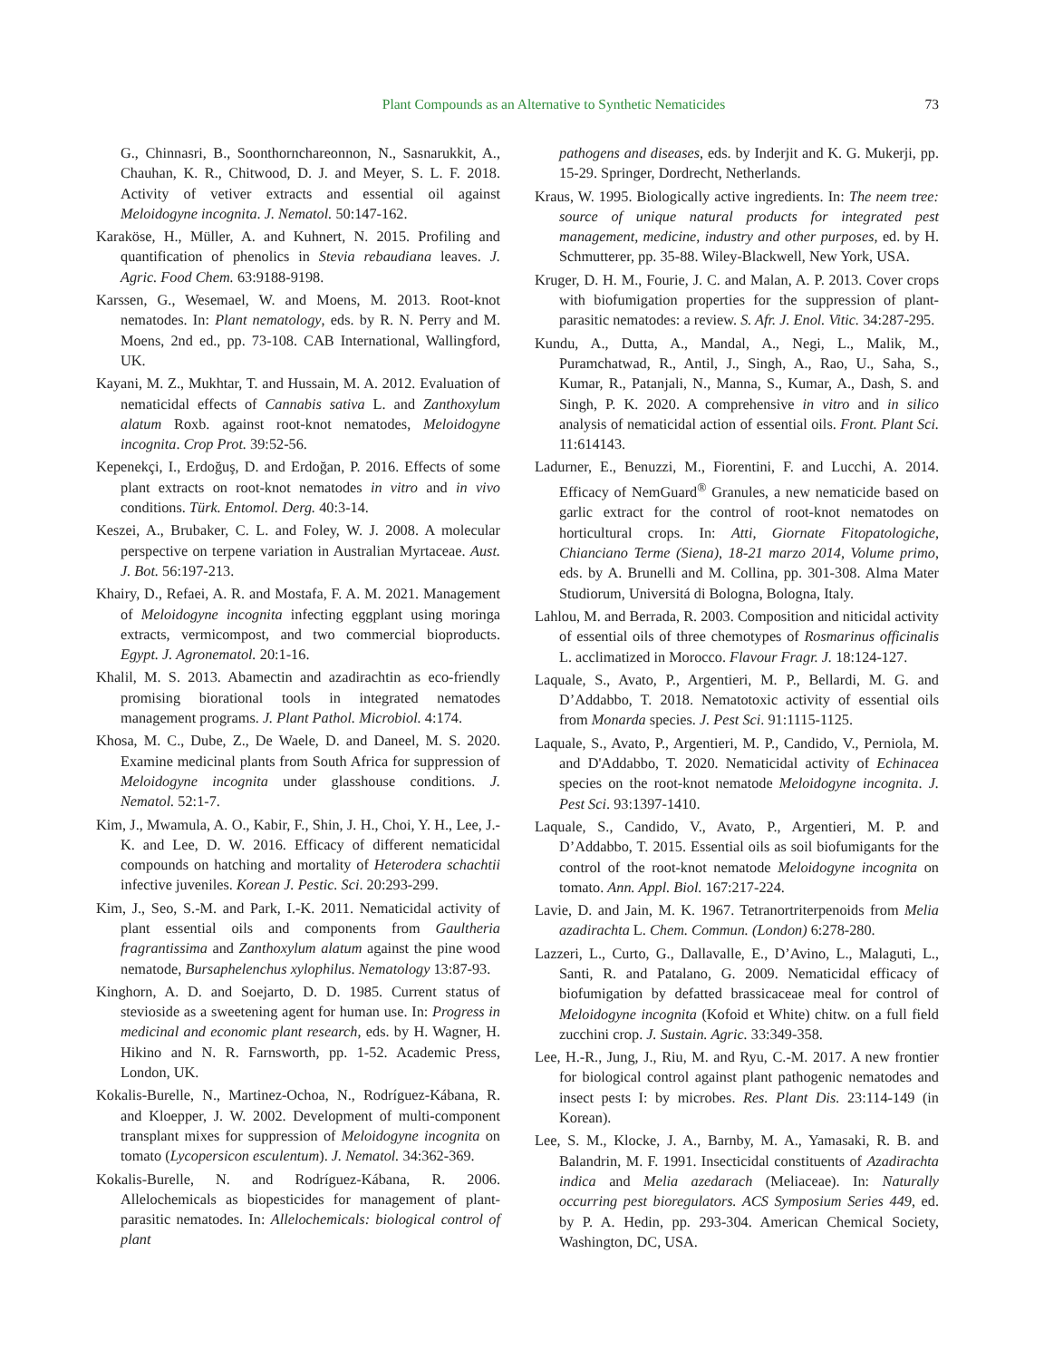Plant Compounds as an Alternative to Synthetic Nematicides
73
G., Chinnasri, B., Soonthornchareonnon, N., Sasnarukkit, A., Chauhan, K. R., Chitwood, D. J. and Meyer, S. L. F. 2018. Activity of vetiver extracts and essential oil against Meloidogyne incognita. J. Nematol. 50:147-162.
Karaköse, H., Müller, A. and Kuhnert, N. 2015. Profiling and quantification of phenolics in Stevia rebaudiana leaves. J. Agric. Food Chem. 63:9188-9198.
Karssen, G., Wesemael, W. and Moens, M. 2013. Root-knot nematodes. In: Plant nematology, eds. by R. N. Perry and M. Moens, 2nd ed., pp. 73-108. CAB International, Wallingford, UK.
Kayani, M. Z., Mukhtar, T. and Hussain, M. A. 2012. Evaluation of nematicidal effects of Cannabis sativa L. and Zanthoxylum alatum Roxb. against root-knot nematodes, Meloidogyne incognita. Crop Prot. 39:52-56.
Kepenekçi, I., Erdoğuş, D. and Erdoğan, P. 2016. Effects of some plant extracts on root-knot nematodes in vitro and in vivo conditions. Türk. Entomol. Derg. 40:3-14.
Keszei, A., Brubaker, C. L. and Foley, W. J. 2008. A molecular perspective on terpene variation in Australian Myrtaceae. Aust. J. Bot. 56:197-213.
Khairy, D., Refaei, A. R. and Mostafa, F. A. M. 2021. Management of Meloidogyne incognita infecting eggplant using moringa extracts, vermicompost, and two commercial bioproducts. Egypt. J. Agronematol. 20:1-16.
Khalil, M. S. 2013. Abamectin and azadirachtin as eco-friendly promising biorational tools in integrated nematodes management programs. J. Plant Pathol. Microbiol. 4:174.
Khosa, M. C., Dube, Z., De Waele, D. and Daneel, M. S. 2020. Examine medicinal plants from South Africa for suppression of Meloidogyne incognita under glasshouse conditions. J. Nematol. 52:1-7.
Kim, J., Mwamula, A. O., Kabir, F., Shin, J. H., Choi, Y. H., Lee, J.-K. and Lee, D. W. 2016. Efficacy of different nematicidal compounds on hatching and mortality of Heterodera schachtii infective juveniles. Korean J. Pestic. Sci. 20:293-299.
Kim, J., Seo, S.-M. and Park, I.-K. 2011. Nematicidal activity of plant essential oils and components from Gaultheria fragrantissima and Zanthoxylum alatum against the pine wood nematode, Bursaphelenchus xylophilus. Nematology 13:87-93.
Kinghorn, A. D. and Soejarto, D. D. 1985. Current status of stevioside as a sweetening agent for human use. In: Progress in medicinal and economic plant research, eds. by H. Wagner, H. Hikino and N. R. Farnsworth, pp. 1-52. Academic Press, London, UK.
Kokalis-Burelle, N., Martinez-Ochoa, N., Rodríguez-Kábana, R. and Kloepper, J. W. 2002. Development of multi-component transplant mixes for suppression of Meloidogyne incognita on tomato (Lycopersicon esculentum). J. Nematol. 34:362-369.
Kokalis-Burelle, N. and Rodríguez-Kábana, R. 2006. Allelochemicals as biopesticides for management of plant-parasitic nematodes. In: Allelochemicals: biological control of plant
pathogens and diseases, eds. by Inderjit and K. G. Mukerji, pp. 15-29. Springer, Dordrecht, Netherlands.
Kraus, W. 1995. Biologically active ingredients. In: The neem tree: source of unique natural products for integrated pest management, medicine, industry and other purposes, ed. by H. Schmutterer, pp. 35-88. Wiley-Blackwell, New York, USA.
Kruger, D. H. M., Fourie, J. C. and Malan, A. P. 2013. Cover crops with biofumigation properties for the suppression of plant-parasitic nematodes: a review. S. Afr. J. Enol. Vitic. 34:287-295.
Kundu, A., Dutta, A., Mandal, A., Negi, L., Malik, M., Puramchatwad, R., Antil, J., Singh, A., Rao, U., Saha, S., Kumar, R., Patanjali, N., Manna, S., Kumar, A., Dash, S. and Singh, P. K. 2020. A comprehensive in vitro and in silico analysis of nematicidal action of essential oils. Front. Plant Sci. 11:614143.
Ladurner, E., Benuzzi, M., Fiorentini, F. and Lucchi, A. 2014. Efficacy of NemGuard<sup>®</sup> Granules, a new nematicide based on garlic extract for the control of root-knot nematodes on horticultural crops. In: Atti, Giornate Fitopatologiche, Chianciano Terme (Siena), 18-21 marzo 2014, Volume primo, eds. by A. Brunelli and M. Collina, pp. 301-308. Alma Mater Studiorum, Universitá di Bologna, Bologna, Italy.
Lahlou, M. and Berrada, R. 2003. Composition and niticidal activity of essential oils of three chemotypes of Rosmarinus officinalis L. acclimatized in Morocco. Flavour Fragr. J. 18:124-127.
Laquale, S., Avato, P., Argentieri, M. P., Bellardi, M. G. and D’Addabbo, T. 2018. Nematotoxic activity of essential oils from Monarda species. J. Pest Sci. 91:1115-1125.
Laquale, S., Avato, P., Argentieri, M. P., Candido, V., Perniola, M. and D'Addabbo, T. 2020. Nematicidal activity of Echinacea species on the root-knot nematode Meloidogyne incognita. J. Pest Sci. 93:1397-1410.
Laquale, S., Candido, V., Avato, P., Argentieri, M. P. and D’Addabbo, T. 2015. Essential oils as soil biofumigants for the control of the root-knot nematode Meloidogyne incognita on tomato. Ann. Appl. Biol. 167:217-224.
Lavie, D. and Jain, M. K. 1967. Tetranortriterpenoids from Melia azadirachta L. Chem. Commun. (London) 6:278-280.
Lazzeri, L., Curto, G., Dallavalle, E., D’Avino, L., Malaguti, L., Santi, R. and Patalano, G. 2009. Nematicidal efficacy of biofumigation by defatted brassicaceae meal for control of Meloidogyne incognita (Kofoid et White) chitw. on a full field zucchini crop. J. Sustain. Agric. 33:349-358.
Lee, H.-R., Jung, J., Riu, M. and Ryu, C.-M. 2017. A new frontier for biological control against plant pathogenic nematodes and insect pests I: by microbes. Res. Plant Dis. 23:114-149 (in Korean).
Lee, S. M., Klocke, J. A., Barnby, M. A., Yamasaki, R. B. and Balandrin, M. F. 1991. Insecticidal constituents of Azadirachta indica and Melia azedarach (Meliaceae). In: Naturally occurring pest bioregulators. ACS Symposium Series 449, ed. by P. A. Hedin, pp. 293-304. American Chemical Society, Washington, DC, USA.